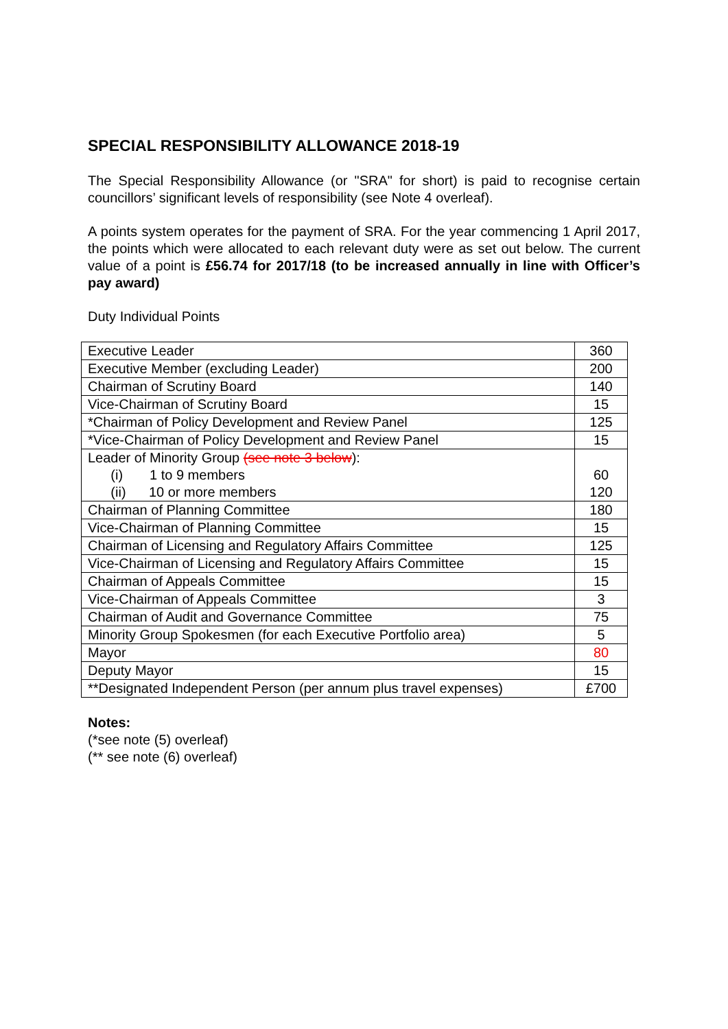SPECIAL RESPONSIBILITY ALLOWANCE 2018-19
The Special Responsibility Allowance (or "SRA" for short) is paid to recognise certain councillors’ significant levels of responsibility (see Note 4 overleaf).
A points system operates for the payment of SRA. For the year commencing 1 April 2017, the points which were allocated to each relevant duty were as set out below. The current value of a point is £56.74 for 2017/18 (to be increased annually in line with Officer’s pay award)
Duty Individual Points
| Executive Leader | 360 |
| Executive Member (excluding Leader) | 200 |
| Chairman of Scrutiny Board | 140 |
| Vice-Chairman of Scrutiny Board | 15 |
| *Chairman of Policy Development and Review Panel | 125 |
| *Vice-Chairman of Policy Development and Review Panel | 15 |
| Leader of Minority Group (see note 3 below ): (i) 1 to 9 members (ii) 10 or more members | 60 120 |
| Chairman of Planning Committee | 180 |
| Vice-Chairman of Planning Committee | 15 |
| Chairman of Licensing and Regulatory Affairs Committee | 125 |
| Vice-Chairman of Licensing and Regulatory Affairs Committee | 15 |
| Chairman of Appeals Committee | 15 |
| Vice-Chairman of Appeals Committee | 3 |
| Chairman of Audit and Governance Committee | 75 |
| Minority Group Spokesmen (for each Executive Portfolio area) | 5 |
| Mayor | 80 |
| Deputy Mayor | 15 |
| **Designated Independent Person (per annum plus travel expenses) | £700 |
Notes:
(*see note (5) overleaf)
(** see note (6) overleaf)